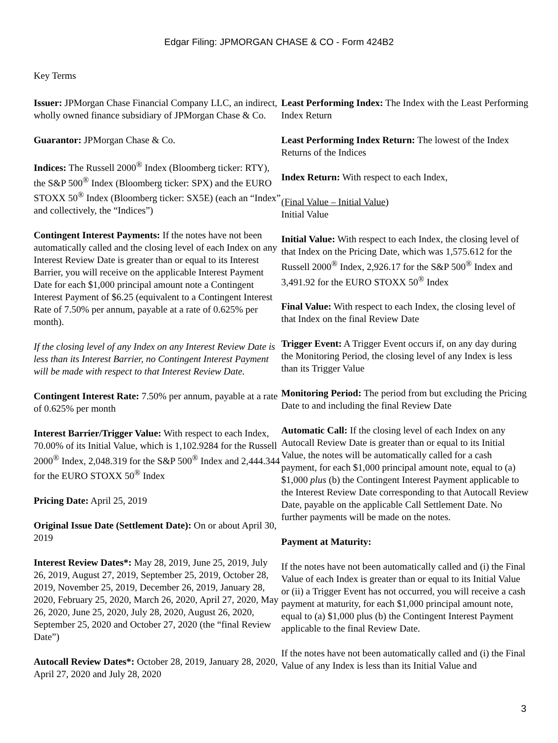Edgar Filing: JPMORGAN CHASE & CO - Form 424B2
Key Terms
Issuer: JPMorgan Chase Financial Company LLC, an indirect, wholly owned finance subsidiary of JPMorgan Chase & Co.
Guarantor: JPMorgan Chase & Co.
Indices: The Russell 2000<sup>®</sup> Index (Bloomberg ticker: RTY), the S&P 500<sup>®</sup> Index (Bloomberg ticker: SPX) and the EURO STOXX 50<sup>®</sup> Index (Bloomberg ticker: SX5E) (each an “Index” and collectively, the “Indices”)
Contingent Interest Payments: If the notes have not been automatically called and the closing level of each Index on any Interest Review Date is greater than or equal to its Interest Barrier, you will receive on the applicable Interest Payment Date for each $1,000 principal amount note a Contingent Interest Payment of $6.25 (equivalent to a Contingent Interest Rate of 7.50% per annum, payable at a rate of 0.625% per month).
If the closing level of any Index on any Interest Review Date is less than its Interest Barrier, no Contingent Interest Payment will be made with respect to that Interest Review Date.
Contingent Interest Rate: 7.50% per annum, payable at a rate of 0.625% per month
Interest Barrier/Trigger Value: With respect to each Index, 70.00% of its Initial Value, which is 1,102.9284 for the Russell 2000<sup>®</sup> Index, 2,048.319 for the S&P 500<sup>®</sup> Index and 2,444.344 for the EURO STOXX 50<sup>®</sup> Index
Pricing Date: April 25, 2019
Original Issue Date (Settlement Date): On or about April 30, 2019
Interest Review Dates*: May 28, 2019, June 25, 2019, July 26, 2019, August 27, 2019, September 25, 2019, October 28, 2019, November 25, 2019, December 26, 2019, January 28, 2020, February 25, 2020, March 26, 2020, April 27, 2020, May 26, 2020, June 25, 2020, July 28, 2020, August 26, 2020, September 25, 2020 and October 27, 2020 (the “final Review Date”)
Autocall Review Dates*: October 28, 2019, January 28, 2020, April 27, 2020 and July 28, 2020
Least Performing Index: The Index with the Least Performing Index Return
Least Performing Index Return: The lowest of the Index Returns of the Indices
Index Return: With respect to each Index,
(Final Value – Initial Value)
Initial Value
Initial Value: With respect to each Index, the closing level of that Index on the Pricing Date, which was 1,575.612 for the Russell 2000<sup>®</sup> Index, 2,926.17 for the S&P 500<sup>®</sup> Index and 3,491.92 for the EURO STOXX 50<sup>®</sup> Index
Final Value: With respect to each Index, the closing level of that Index on the final Review Date
Trigger Event: A Trigger Event occurs if, on any day during the Monitoring Period, the closing level of any Index is less than its Trigger Value
Monitoring Period: The period from but excluding the Pricing Date to and including the final Review Date
Automatic Call: If the closing level of each Index on any Autocall Review Date is greater than or equal to its Initial Value, the notes will be automatically called for a cash payment, for each $1,000 principal amount note, equal to (a) $1,000 plus (b) the Contingent Interest Payment applicable to the Interest Review Date corresponding to that Autocall Review Date, payable on the applicable Call Settlement Date. No further payments will be made on the notes.
Payment at Maturity:
If the notes have not been automatically called and (i) the Final Value of each Index is greater than or equal to its Initial Value or (ii) a Trigger Event has not occurred, you will receive a cash payment at maturity, for each $1,000 principal amount note, equal to (a) $1,000 plus (b) the Contingent Interest Payment applicable to the final Review Date.
If the notes have not been automatically called and (i) the Final Value of any Index is less than its Initial Value and
3